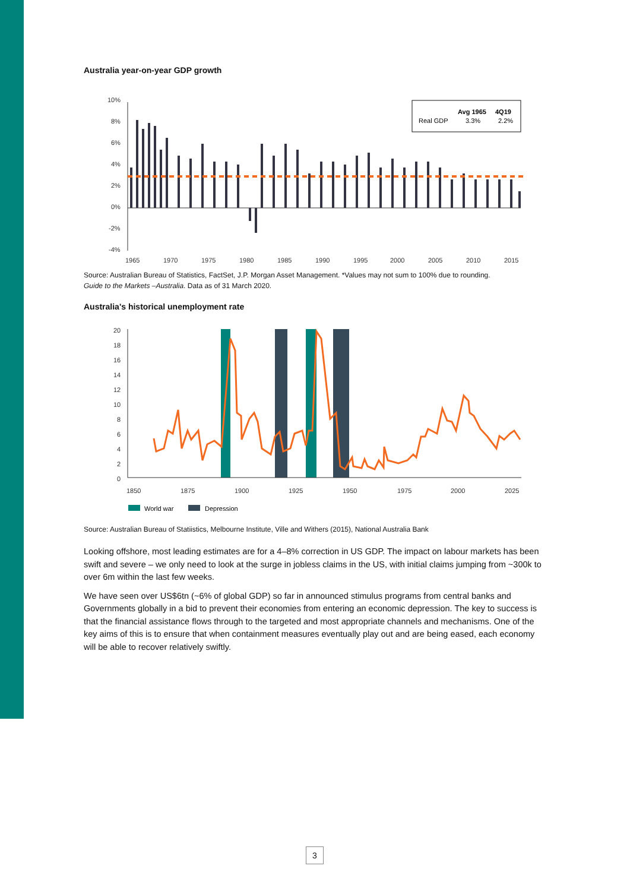Australia year-on-year GDP growth
10%
8%
6%
4%
2%
0%
-2%
-4%
1965
1970
1975
1980
1985
1990
1995
2000
2005
2010
2015
Avg 1965
4Q19
Real GDP
3.3%
2.2%
Source: Australian Bureau of Statistics, FactSet, J.P. Morgan Asset Management. *Values may not sum to 100% due to rounding.
Guide to the Markets –Australia. Data as of 31 March 2020.
Australia's historical unemployment rate
20
18
16
14
12
10
8
6
4
2
0
1850
1875
1900
1925
1950
1975
2000
2025
World war
Depression
Source: Australian Bureau of Statiistics, Melbourne Institute, Ville and Withers (2015), National Australia Bank
Looking offshore, most leading estimates are for a 4–8% correction in US GDP. The impact on labour markets has been swift and severe – we only need to look at the surge in jobless claims in the US, with initial claims jumping from ~300k to over 6m within the last few weeks.
We have seen over US$6tn (~6% of global GDP) so far in announced stimulus programs from central banks and Governments globally in a bid to prevent their economies from entering an economic depression. The key to success is that the financial assistance flows through to the targeted and most appropriate channels and mechanisms. One of the key aims of this is to ensure that when containment measures eventually play out and are being eased, each economy will be able to recover relatively swiftly.
3